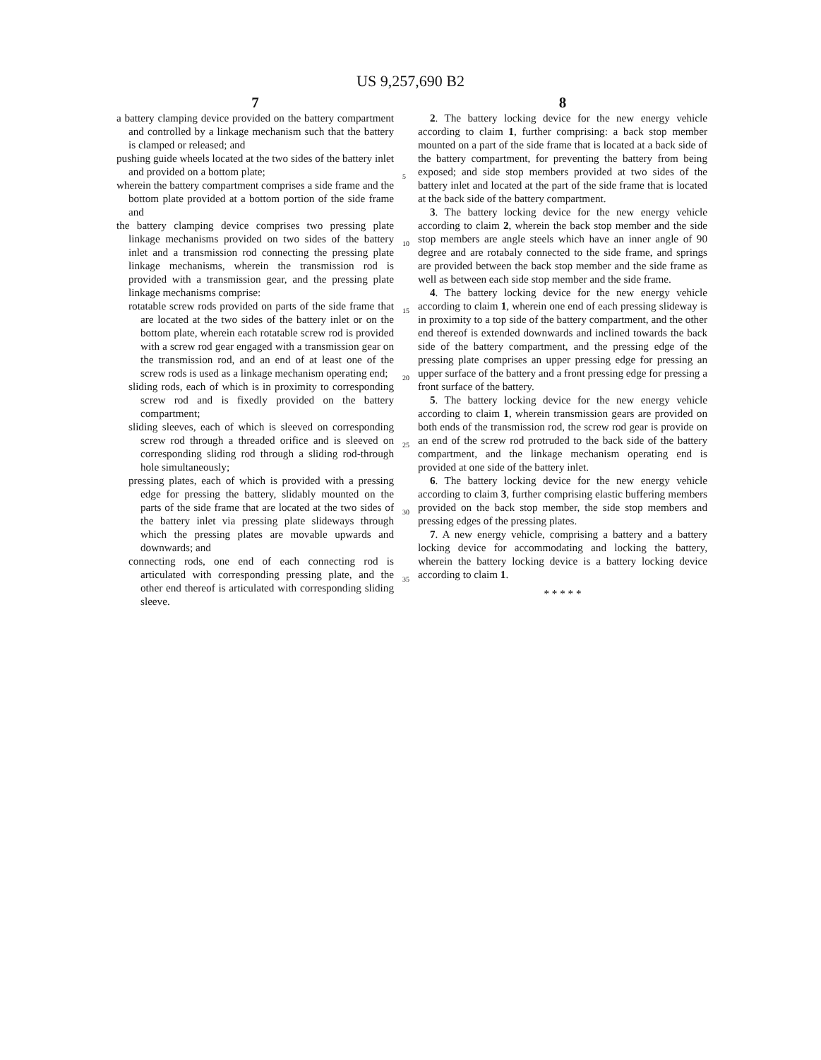US 9,257,690 B2
7
a battery clamping device provided on the battery compartment and controlled by a linkage mechanism such that the battery is clamped or released; and
pushing guide wheels located at the two sides of the battery inlet and provided on a bottom plate;
wherein the battery compartment comprises a side frame and the bottom plate provided at a bottom portion of the side frame and
the battery clamping device comprises two pressing plate linkage mechanisms provided on two sides of the battery inlet and a transmission rod connecting the pressing plate linkage mechanisms, wherein the transmission rod is provided with a transmission gear, and the pressing plate linkage mechanisms comprise:
rotatable screw rods provided on parts of the side frame that are located at the two sides of the battery inlet or on the bottom plate, wherein each rotatable screw rod is provided with a screw rod gear engaged with a transmission gear on the transmission rod, and an end of at least one of the screw rods is used as a linkage mechanism operating end;
sliding rods, each of which is in proximity to corresponding screw rod and is fixedly provided on the battery compartment;
sliding sleeves, each of which is sleeved on corresponding screw rod through a threaded orifice and is sleeved on corresponding sliding rod through a sliding rod-through hole simultaneously;
pressing plates, each of which is provided with a pressing edge for pressing the battery, slidably mounted on the parts of the side frame that are located at the two sides of the battery inlet via pressing plate slideways through which the pressing plates are movable upwards and downwards; and
connecting rods, one end of each connecting rod is articulated with corresponding pressing plate, and the other end thereof is articulated with corresponding sliding sleeve.
5
10
15
20
25
30
35
8
2. The battery locking device for the new energy vehicle according to claim 1, further comprising: a back stop member mounted on a part of the side frame that is located at a back side of the battery compartment, for preventing the battery from being exposed; and side stop members provided at two sides of the battery inlet and located at the part of the side frame that is located at the back side of the battery compartment.
3. The battery locking device for the new energy vehicle according to claim 2, wherein the back stop member and the side stop members are angle steels which have an inner angle of 90 degree and are rotabaly connected to the side frame, and springs are provided between the back stop member and the side frame as well as between each side stop member and the side frame.
4. The battery locking device for the new energy vehicle according to claim 1, wherein one end of each pressing slideway is in proximity to a top side of the battery compartment, and the other end thereof is extended downwards and inclined towards the back side of the battery compartment, and the pressing edge of the pressing plate comprises an upper pressing edge for pressing an upper surface of the battery and a front pressing edge for pressing a front surface of the battery.
5. The battery locking device for the new energy vehicle according to claim 1, wherein transmission gears are provided on both ends of the transmission rod, the screw rod gear is provide on an end of the screw rod protruded to the back side of the battery compartment, and the linkage mechanism operating end is provided at one side of the battery inlet.
6. The battery locking device for the new energy vehicle according to claim 3, further comprising elastic buffering members provided on the back stop member, the side stop members and pressing edges of the pressing plates.
7. A new energy vehicle, comprising a battery and a battery locking device for accommodating and locking the battery, wherein the battery locking device is a battery locking device according to claim 1.
* * * * *